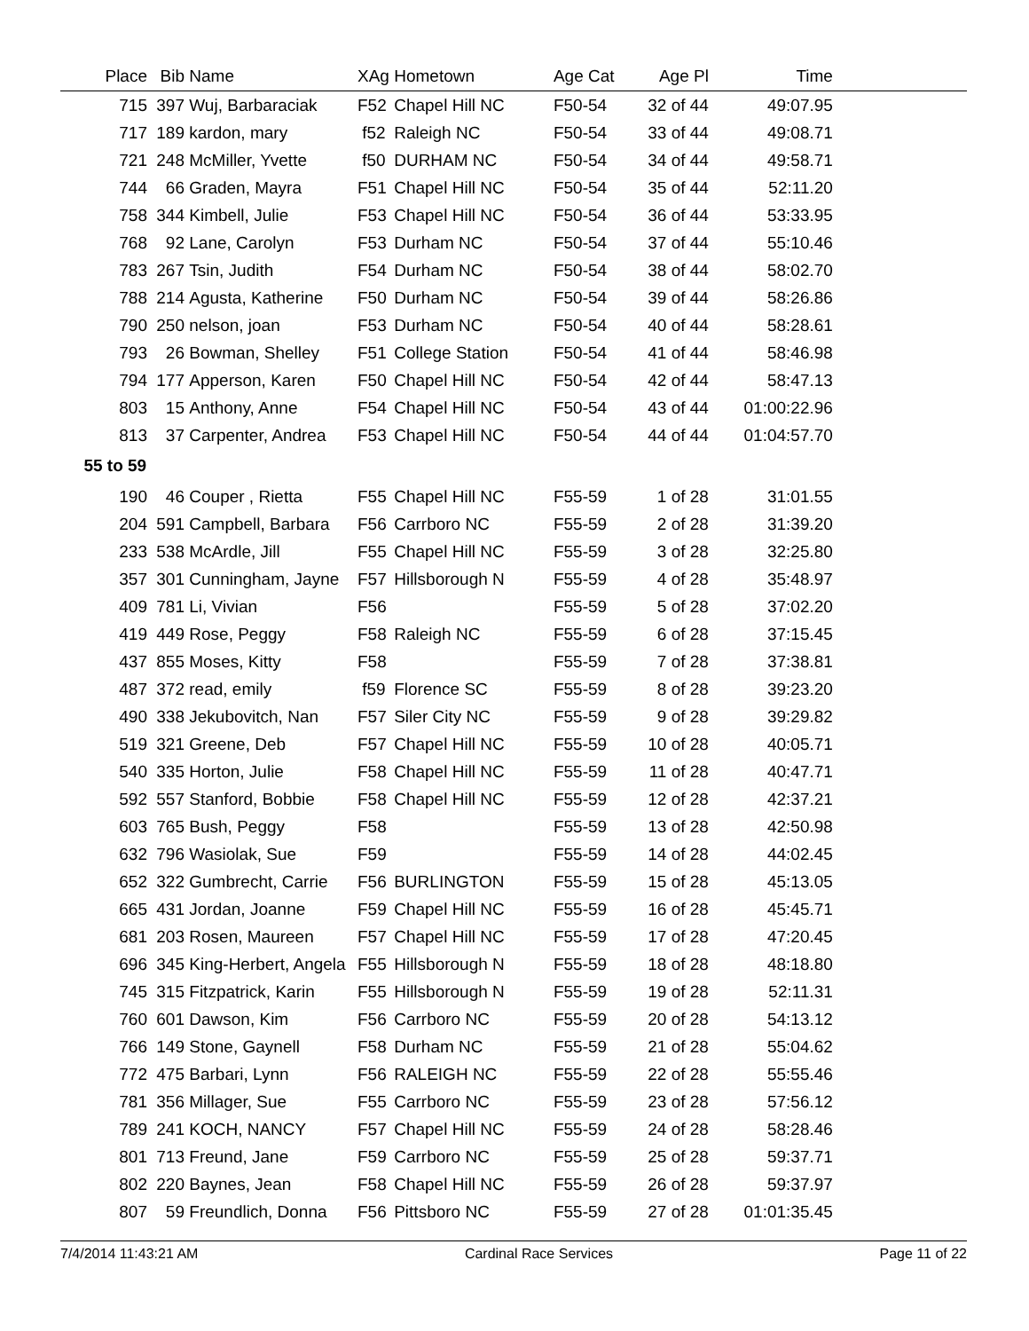| Place | Bib | Name | XAg | Hometown | Age Cat | Age Pl | Time | |
| --- | --- | --- | --- | --- | --- | --- | --- | --- |
| 715 | 397 | Wuj, Barbaraciak | F52 | Chapel Hill NC | F50-54 | 32 of 44 | 49:07.95 | |
| 717 | 189 | kardon, mary | f52 | Raleigh NC | F50-54 | 33 of 44 | 49:08.71 | |
| 721 | 248 | McMiller, Yvette | f50 | DURHAM NC | F50-54 | 34 of 44 | 49:58.71 | |
| 744 | 66 | Graden, Mayra | F51 | Chapel Hill NC | F50-54 | 35 of 44 | 52:11.20 | |
| 758 | 344 | Kimbell, Julie | F53 | Chapel Hill NC | F50-54 | 36 of 44 | 53:33.95 | |
| 768 | 92 | Lane, Carolyn | F53 | Durham NC | F50-54 | 37 of 44 | 55:10.46 | |
| 783 | 267 | Tsin, Judith | F54 | Durham NC | F50-54 | 38 of 44 | 58:02.70 | |
| 788 | 214 | Agusta, Katherine | F50 | Durham NC | F50-54 | 39 of 44 | 58:26.86 | |
| 790 | 250 | nelson, joan | F53 | Durham NC | F50-54 | 40 of 44 | 58:28.61 | |
| 793 | 26 | Bowman, Shelley | F51 | College Station | F50-54 | 41 of 44 | 58:46.98 | |
| 794 | 177 | Apperson, Karen | F50 | Chapel Hill NC | F50-54 | 42 of 44 | 58:47.13 | |
| 803 | 15 | Anthony, Anne | F54 | Chapel Hill NC | F50-54 | 43 of 44 | 01:00:22.96 | |
| 813 | 37 | Carpenter, Andrea | F53 | Chapel Hill NC | F50-54 | 44 of 44 | 01:04:57.70 | |
| 55 to 59 | | | | | | | | |
| 190 | 46 | Couper , Rietta | F55 | Chapel Hill NC | F55-59 | 1 of 28 | 31:01.55 | |
| 204 | 591 | Campbell, Barbara | F56 | Carrboro NC | F55-59 | 2 of 28 | 31:39.20 | |
| 233 | 538 | McArdle, Jill | F55 | Chapel Hill NC | F55-59 | 3 of 28 | 32:25.80 | |
| 357 | 301 | Cunningham, Jayne | F57 | Hillsborough N | F55-59 | 4 of 28 | 35:48.97 | |
| 409 | 781 | Li, Vivian | F56 | | F55-59 | 5 of 28 | 37:02.20 | |
| 419 | 449 | Rose, Peggy | F58 | Raleigh NC | F55-59 | 6 of 28 | 37:15.45 | |
| 437 | 855 | Moses, Kitty | F58 | | F55-59 | 7 of 28 | 37:38.81 | |
| 487 | 372 | read, emily | f59 | Florence SC | F55-59 | 8 of 28 | 39:23.20 | |
| 490 | 338 | Jekubovitch, Nan | F57 | Siler City NC | F55-59 | 9 of 28 | 39:29.82 | |
| 519 | 321 | Greene, Deb | F57 | Chapel Hill NC | F55-59 | 10 of 28 | 40:05.71 | |
| 540 | 335 | Horton, Julie | F58 | Chapel Hill NC | F55-59 | 11 of 28 | 40:47.71 | |
| 592 | 557 | Stanford, Bobbie | F58 | Chapel Hill NC | F55-59 | 12 of 28 | 42:37.21 | |
| 603 | 765 | Bush, Peggy | F58 | | F55-59 | 13 of 28 | 42:50.98 | |
| 632 | 796 | Wasiolak, Sue | F59 | | F55-59 | 14 of 28 | 44:02.45 | |
| 652 | 322 | Gumbrecht, Carrie | F56 | BURLINGTON | F55-59 | 15 of 28 | 45:13.05 | |
| 665 | 431 | Jordan, Joanne | F59 | Chapel Hill NC | F55-59 | 16 of 28 | 45:45.71 | |
| 681 | 203 | Rosen, Maureen | F57 | Chapel Hill NC | F55-59 | 17 of 28 | 47:20.45 | |
| 696 | 345 | King-Herbert, Angela | F55 | Hillsborough N | F55-59 | 18 of 28 | 48:18.80 | |
| 745 | 315 | Fitzpatrick, Karin | F55 | Hillsborough N | F55-59 | 19 of 28 | 52:11.31 | |
| 760 | 601 | Dawson, Kim | F56 | Carrboro NC | F55-59 | 20 of 28 | 54:13.12 | |
| 766 | 149 | Stone, Gaynell | F58 | Durham NC | F55-59 | 21 of 28 | 55:04.62 | |
| 772 | 475 | Barbari, Lynn | F56 | RALEIGH NC | F55-59 | 22 of 28 | 55:55.46 | |
| 781 | 356 | Millager, Sue | F55 | Carrboro NC | F55-59 | 23 of 28 | 57:56.12 | |
| 789 | 241 | KOCH, NANCY | F57 | Chapel Hill NC | F55-59 | 24 of 28 | 58:28.46 | |
| 801 | 713 | Freund, Jane | F59 | Carrboro NC | F55-59 | 25 of 28 | 59:37.71 | |
| 802 | 220 | Baynes, Jean | F58 | Chapel Hill NC | F55-59 | 26 of 28 | 59:37.97 | |
| 807 | 59 | Freundlich, Donna | F56 | Pittsboro NC | F55-59 | 27 of 28 | 01:01:35.45 | |
7/4/2014 11:43:21 AM Cardinal Race Services Page 11 of 22